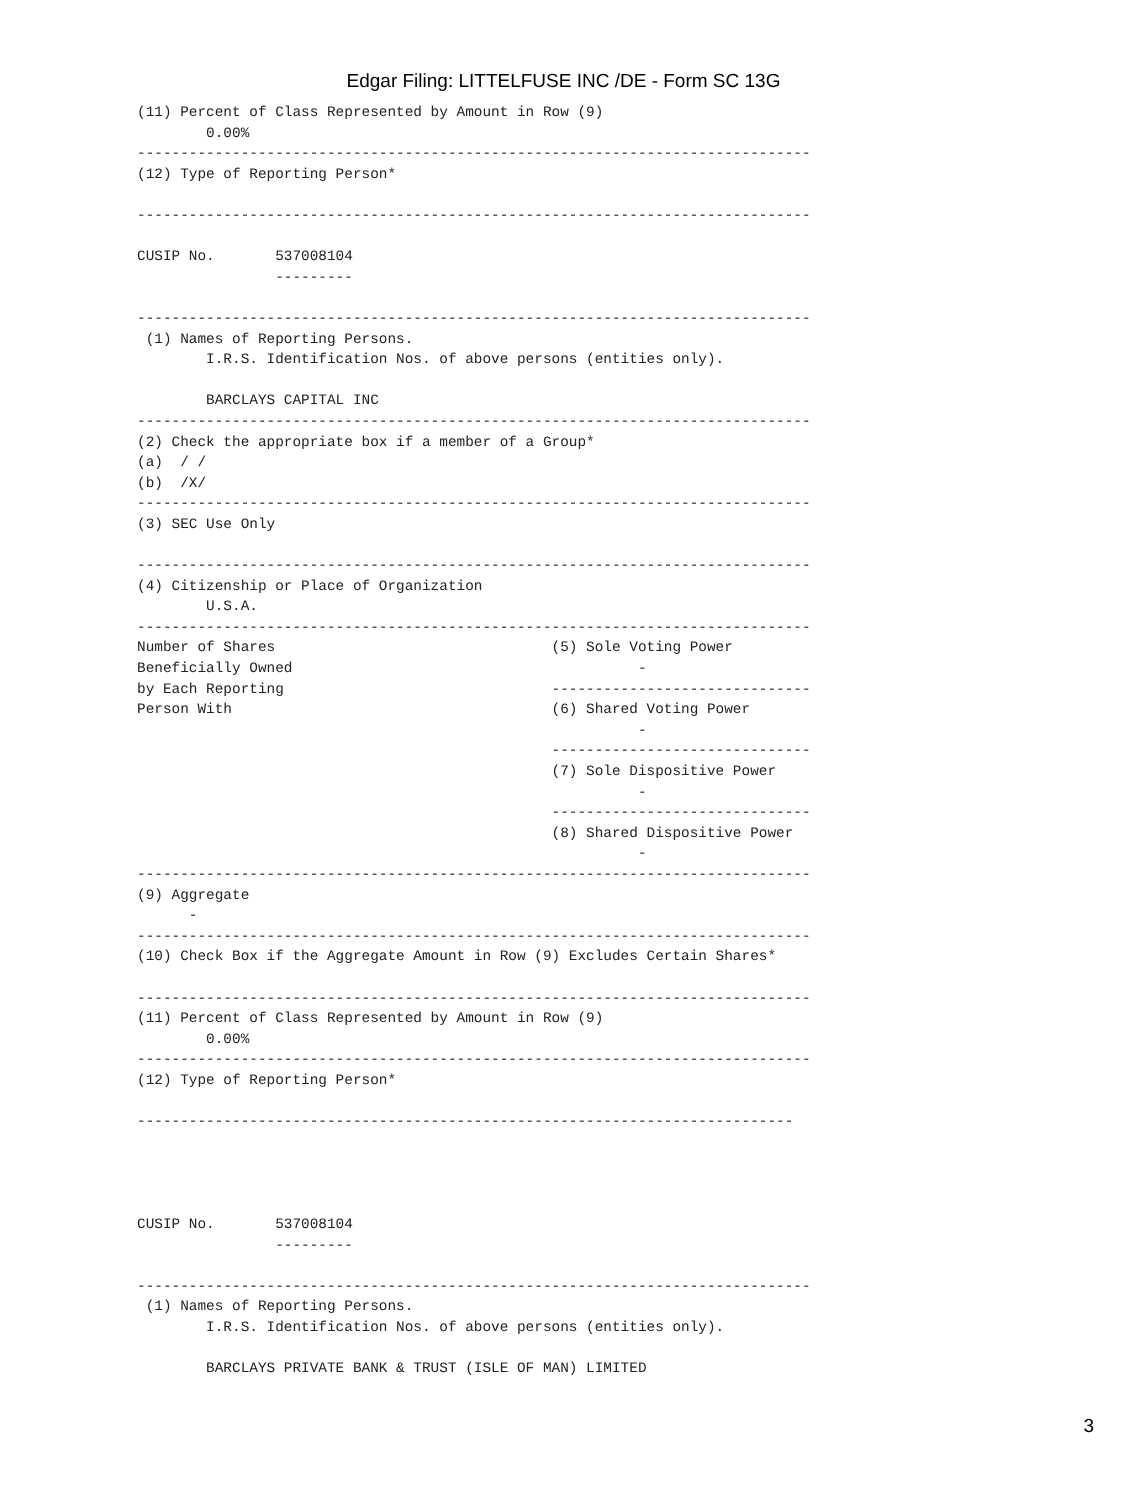Edgar Filing: LITTELFUSE INC /DE - Form SC 13G
(11) Percent of Class Represented by Amount in Row (9)
        0.00%
------------------------------------------------------------------------------
(12) Type of Reporting Person*

------------------------------------------------------------------------------

CUSIP No.       537008104
                ---------

------------------------------------------------------------------------------
 (1) Names of Reporting Persons.
        I.R.S. Identification Nos. of above persons (entities only).

        BARCLAYS CAPITAL INC
------------------------------------------------------------------------------
(2) Check the appropriate box if a member of a Group*
(a)  / /
(b)  /X/
------------------------------------------------------------------------------
(3) SEC Use Only

------------------------------------------------------------------------------
(4) Citizenship or Place of Organization
        U.S.A.
------------------------------------------------------------------------------
Number of Shares                                (5) Sole Voting Power
Beneficially Owned                                        -
by Each Reporting                               ------------------------------
Person With                                     (6) Shared Voting Power
                                                          -
                                                ------------------------------
                                                (7) Sole Dispositive Power
                                                          -
                                                ------------------------------
                                                (8) Shared Dispositive Power
                                                          -
------------------------------------------------------------------------------
(9) Aggregate
      -
------------------------------------------------------------------------------
(10) Check Box if the Aggregate Amount in Row (9) Excludes Certain Shares*

------------------------------------------------------------------------------
(11) Percent of Class Represented by Amount in Row (9)
        0.00%
------------------------------------------------------------------------------
(12) Type of Reporting Person*

----------------------------------------------------------------------------




CUSIP No.       537008104
                ---------

------------------------------------------------------------------------------
 (1) Names of Reporting Persons.
        I.R.S. Identification Nos. of above persons (entities only).

        BARCLAYS PRIVATE BANK & TRUST (ISLE OF MAN) LIMITED
3